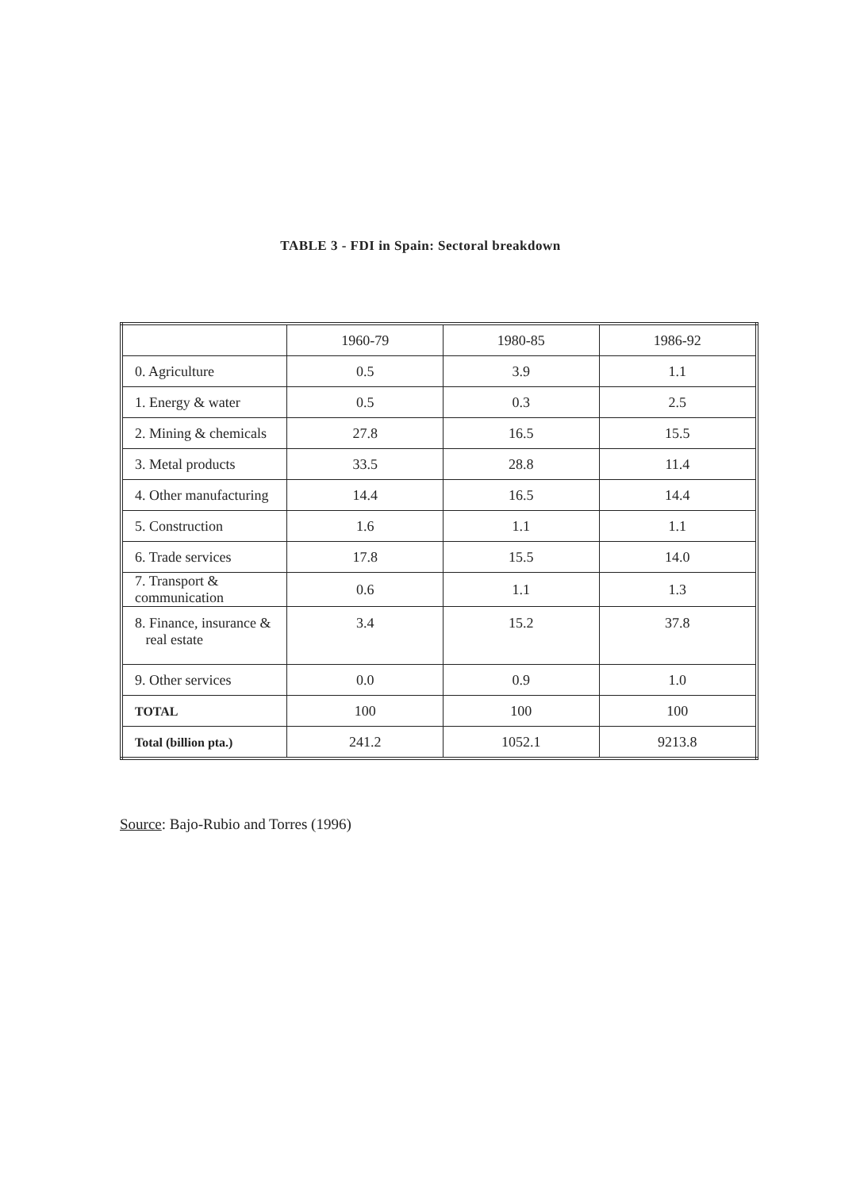TABLE 3 - FDI in Spain: Sectoral breakdown
| | 1960-79 | 1980-85 | 1986-92 |
| --- | --- | --- | --- |
| 0. Agriculture | 0.5 | 3.9 | 1.1 |
| 1. Energy & water | 0.5 | 0.3 | 2.5 |
| 2. Mining & chemicals | 27.8 | 16.5 | 15.5 |
| 3. Metal products | 33.5 | 28.8 | 11.4 |
| 4. Other manufacturing | 14.4 | 16.5 | 14.4 |
| 5. Construction | 1.6 | 1.1 | 1.1 |
| 6. Trade services | 17.8 | 15.5 | 14.0 |
| 7. Transport & communication | 0.6 | 1.1 | 1.3 |
| 8. Finance, insurance & real estate | 3.4 | 15.2 | 37.8 |
| 9. Other services | 0.0 | 0.9 | 1.0 |
| TOTAL | 100 | 100 | 100 |
| Total (billion pta.) | 241.2 | 1052.1 | 9213.8 |
Source: Bajo-Rubio and Torres (1996)